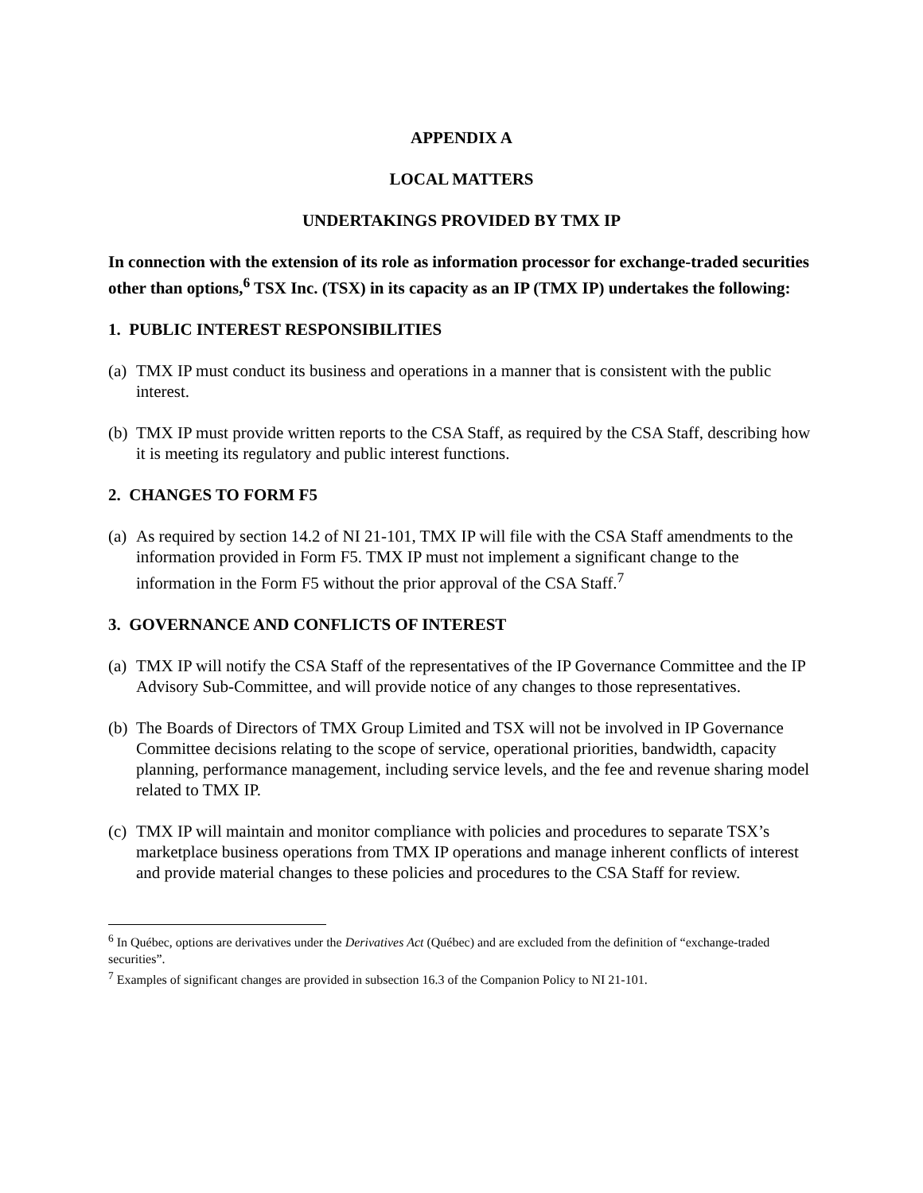APPENDIX A
LOCAL MATTERS
UNDERTAKINGS PROVIDED BY TMX IP
In connection with the extension of its role as information processor for exchange-traded securities other than options,<sup>6</sup> TSX Inc. (TSX) in its capacity as an IP (TMX IP) undertakes the following:
1. PUBLIC INTEREST RESPONSIBILITIES
(a) TMX IP must conduct its business and operations in a manner that is consistent with the public interest.
(b) TMX IP must provide written reports to the CSA Staff, as required by the CSA Staff, describing how it is meeting its regulatory and public interest functions.
2. CHANGES TO FORM F5
(a) As required by section 14.2 of NI 21-101, TMX IP will file with the CSA Staff amendments to the information provided in Form F5. TMX IP must not implement a significant change to the information in the Form F5 without the prior approval of the CSA Staff.<sup>7</sup>
3. GOVERNANCE AND CONFLICTS OF INTEREST
(a) TMX IP will notify the CSA Staff of the representatives of the IP Governance Committee and the IP Advisory Sub-Committee, and will provide notice of any changes to those representatives.
(b) The Boards of Directors of TMX Group Limited and TSX will not be involved in IP Governance Committee decisions relating to the scope of service, operational priorities, bandwidth, capacity planning, performance management, including service levels, and the fee and revenue sharing model related to TMX IP.
(c) TMX IP will maintain and monitor compliance with policies and procedures to separate TSX’s marketplace business operations from TMX IP operations and manage inherent conflicts of interest and provide material changes to these policies and procedures to the CSA Staff for review.
<sup>6</sup> In Québec, options are derivatives under the Derivatives Act (Québec) and are excluded from the definition of “exchange-traded securities”.
<sup>7</sup> Examples of significant changes are provided in subsection 16.3 of the Companion Policy to NI 21-101.